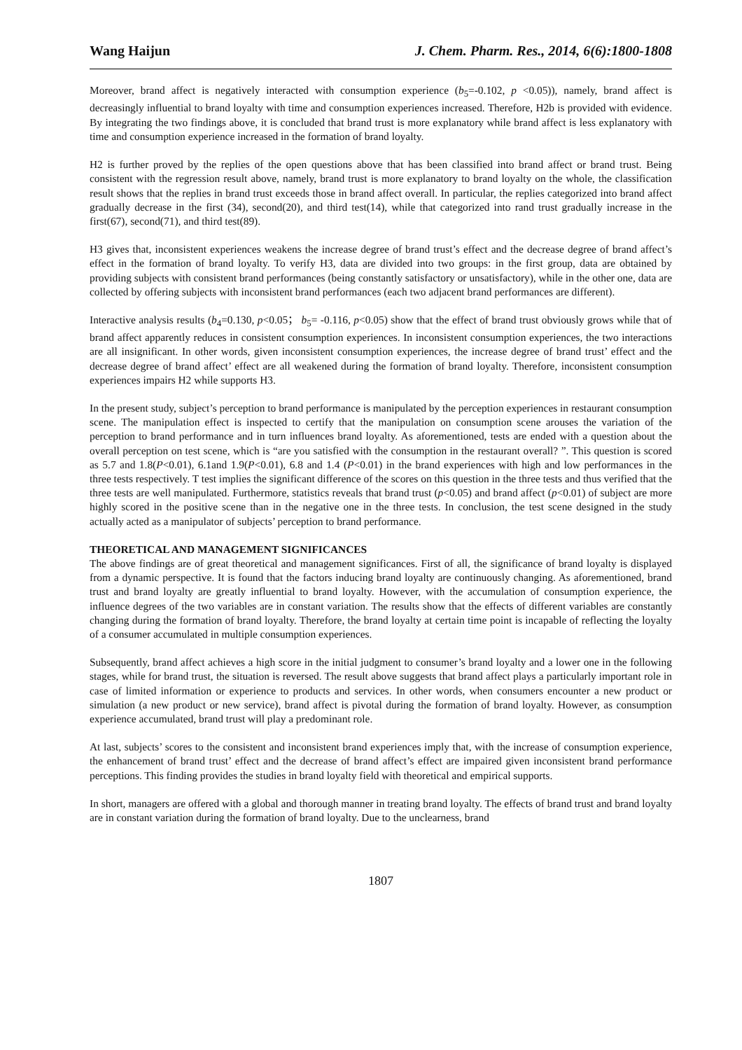Wang Haijun J. Chem. Pharm. Res., 2014, 6(6):1800-1808
Moreover, brand affect is negatively interacted with consumption experience (b<sub>5</sub>=-0.102, p <0.05)), namely, brand affect is decreasingly influential to brand loyalty with time and consumption experiences increased. Therefore, H2b is provided with evidence. By integrating the two findings above, it is concluded that brand trust is more explanatory while brand affect is less explanatory with time and consumption experience increased in the formation of brand loyalty.
H2 is further proved by the replies of the open questions above that has been classified into brand affect or brand trust. Being consistent with the regression result above, namely, brand trust is more explanatory to brand loyalty on the whole, the classification result shows that the replies in brand trust exceeds those in brand affect overall. In particular, the replies categorized into brand affect gradually decrease in the first (34), second(20), and third test(14), while that categorized into rand trust gradually increase in the first(67), second(71), and third test(89).
H3 gives that, inconsistent experiences weakens the increase degree of brand trust’s effect and the decrease degree of brand affect’s effect in the formation of brand loyalty. To verify H3, data are divided into two groups: in the first group, data are obtained by providing subjects with consistent brand performances (being constantly satisfactory or unsatisfactory), while in the other one, data are collected by offering subjects with inconsistent brand performances (each two adjacent brand performances are different).
Interactive analysis results (b<sub>4</sub>=0.130, p<0.05； b<sub>5</sub>= -0.116, p<0.05) show that the effect of brand trust obviously grows while that of brand affect apparently reduces in consistent consumption experiences. In inconsistent consumption experiences, the two interactions are all insignificant. In other words, given inconsistent consumption experiences, the increase degree of brand trust’ effect and the decrease degree of brand affect’ effect are all weakened during the formation of brand loyalty. Therefore, inconsistent consumption experiences impairs H2 while supports H3.
In the present study, subject’s perception to brand performance is manipulated by the perception experiences in restaurant consumption scene. The manipulation effect is inspected to certify that the manipulation on consumption scene arouses the variation of the perception to brand performance and in turn influences brand loyalty. As aforementioned, tests are ended with a question about the overall perception on test scene, which is “are you satisfied with the consumption in the restaurant overall? ”. This question is scored as 5.7 and 1.8(P<0.01), 6.1and 1.9(P<0.01), 6.8 and 1.4 (P<0.01) in the brand experiences with high and low performances in the three tests respectively. T test implies the significant difference of the scores on this question in the three tests and thus verified that the three tests are well manipulated. Furthermore, statistics reveals that brand trust (p<0.05) and brand affect (p<0.01) of subject are more highly scored in the positive scene than in the negative one in the three tests. In conclusion, the test scene designed in the study actually acted as a manipulator of subjects’ perception to brand performance.
THEORETICAL AND MANAGEMENT SIGNIFICANCES
The above findings are of great theoretical and management significances. First of all, the significance of brand loyalty is displayed from a dynamic perspective. It is found that the factors inducing brand loyalty are continuously changing. As aforementioned, brand trust and brand loyalty are greatly influential to brand loyalty. However, with the accumulation of consumption experience, the influence degrees of the two variables are in constant variation. The results show that the effects of different variables are constantly changing during the formation of brand loyalty. Therefore, the brand loyalty at certain time point is incapable of reflecting the loyalty of a consumer accumulated in multiple consumption experiences.
Subsequently, brand affect achieves a high score in the initial judgment to consumer’s brand loyalty and a lower one in the following stages, while for brand trust, the situation is reversed. The result above suggests that brand affect plays a particularly important role in case of limited information or experience to products and services. In other words, when consumers encounter a new product or simulation (a new product or new service), brand affect is pivotal during the formation of brand loyalty. However, as consumption experience accumulated, brand trust will play a predominant role.
At last, subjects’ scores to the consistent and inconsistent brand experiences imply that, with the increase of consumption experience, the enhancement of brand trust’ effect and the decrease of brand affect’s effect are impaired given inconsistent brand performance perceptions. This finding provides the studies in brand loyalty field with theoretical and empirical supports.
In short, managers are offered with a global and thorough manner in treating brand loyalty. The effects of brand trust and brand loyalty are in constant variation during the formation of brand loyalty. Due to the unclearness, brand
1807